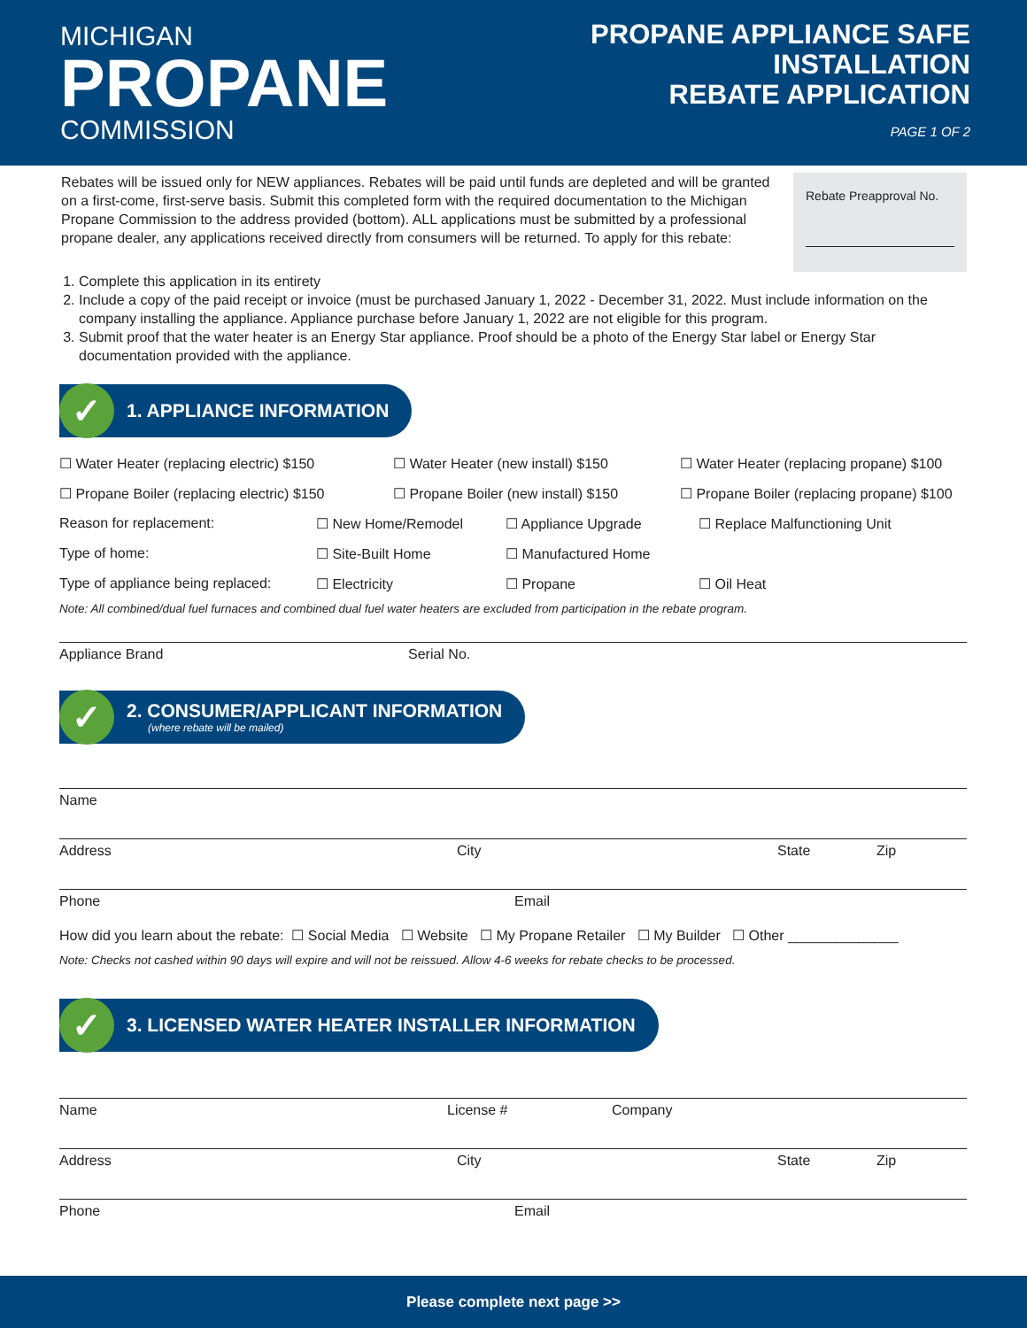MICHIGAN
PROPANE
COMMISSION
PROPANE APPLIANCE SAFE INSTALLATION
REBATE APPLICATION
PAGE 1 OF 2
Rebates will be issued only for NEW appliances. Rebates will be paid until funds are depleted and will be granted on a first-come, first-serve basis. Submit this completed form with the required documentation to the Michigan Propane Commission to the address provided (bottom). ALL applications must be submitted by a professional propane dealer, any applications received directly from consumers will be returned. To apply for this rebate:
Rebate Preapproval No.
1. Complete this application in its entirety
2. Include a copy of the paid receipt or invoice (must be purchased January 1, 2022 - December 31, 2022. Must include information on the company installing the appliance. Appliance purchase before January 1, 2022 are not eligible for this program.
3. Submit proof that the water heater is an Energy Star appliance. Proof should be a photo of the Energy Star label or Energy Star documentation provided with the appliance.
✓
1. APPLIANCE INFORMATION
☐ Water Heater (replacing electric) $150 ☐ Water Heater (new install) $150 ☐ Water Heater (replacing propane) $100
☐ Propane Boiler (replacing electric) $150 ☐ Propane Boiler (new install) $150 ☐ Propane Boiler (replacing propane) $100
Reason for replacement: ☐ New Home/Remodel ☐ Appliance Upgrade ☐ Replace Malfunctioning Unit
Type of home: ☐ Site-Built Home ☐ Manufactured Home
Type of appliance being replaced: ☐ Electricity ☐ Propane ☐ Oil Heat
Note: All combined/dual fuel furnaces and combined dual fuel water heaters are excluded from participation in the rebate program.
Appliance Brand Serial No.
✓
2. CONSUMER/APPLICANT INFORMATION
(where rebate will be mailed)
Name
Address City State Zip
Phone Email
How did you learn about the rebate: ☐ Social Media ☐ Website ☐ My Propane Retailer ☐ My Builder ☐ Other ______________
Note: Checks not cashed within 90 days will expire and will not be reissued. Allow 4-6 weeks for rebate checks to be processed.
✓
3. LICENSED WATER HEATER INSTALLER INFORMATION
Name License # Company
Address City State Zip
Phone Email
Please complete next page >>